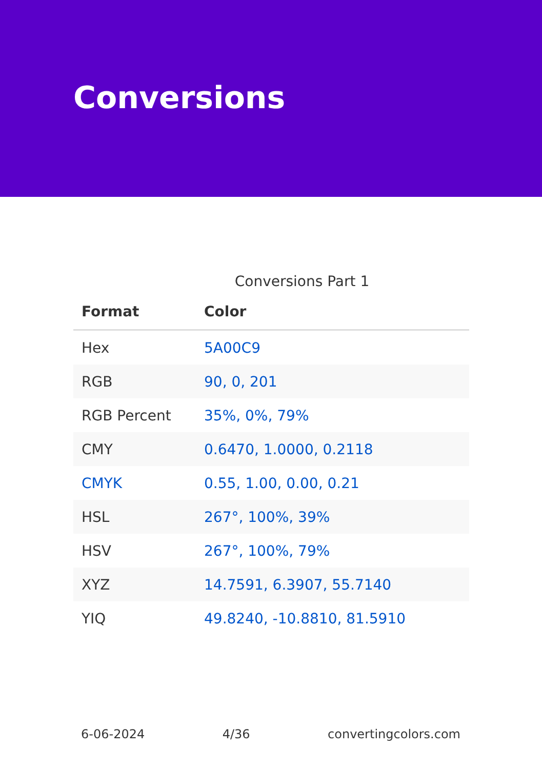Conversions
Conversions Part 1
| Format | Color |
| --- | --- |
| Hex | 5A00C9 |
| RGB | 90, 0, 201 |
| RGB Percent | 35%, 0%, 79% |
| CMY | 0.6470, 1.0000, 0.2118 |
| CMYK | 0.55, 1.00, 0.00, 0.21 |
| HSL | 267°, 100%, 39% |
| HSV | 267°, 100%, 79% |
| XYZ | 14.7591, 6.3907, 55.7140 |
| YIQ | 49.8240, -10.8810, 81.5910 |
6-06-2024 4/36 convertingcolors.com